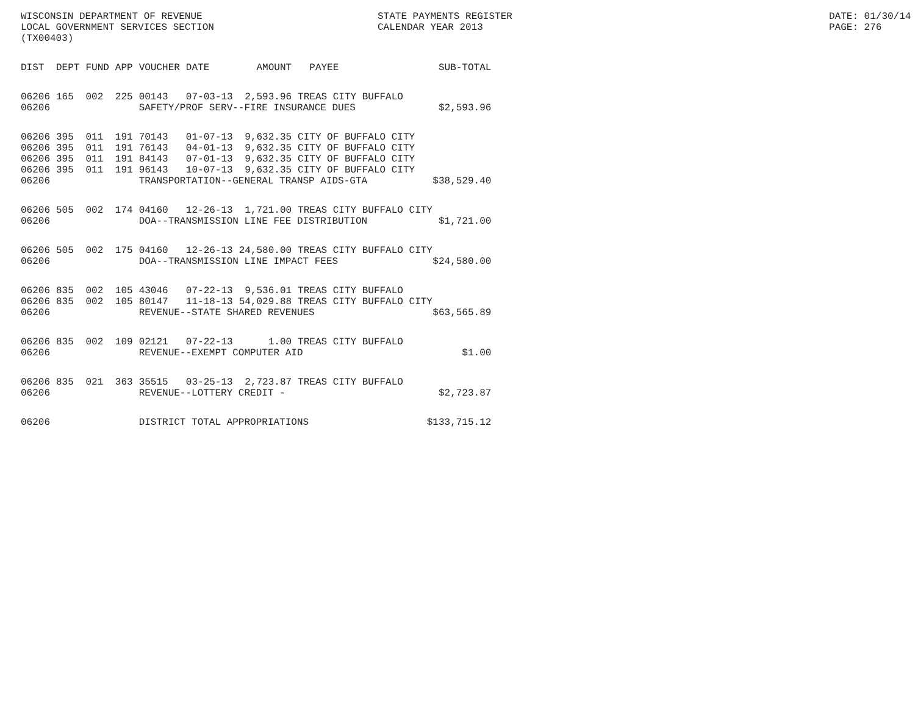WISCONSIN DEPARTMENT OF REVENUE STATE PAYMENTS REGISTER DATE: 01/30/14
LOCAL GOVERNMENT SERVICES SECTION CALENDAR YEAR 2013 PAGE: 276
(TX00403)
| DIST | DEPT | FUND | APP | VOUCHER | DATE | AMOUNT | PAYEE | SUB-TOTAL |
| --- | --- | --- | --- | --- | --- | --- | --- | --- |
| 06206 | 165 | 002 | 225 | 00143 | 07-03-13 | 2,593.96 | TREAS CITY BUFFALO | |
| 06206 | | | | SAFETY/PROF SERV--FIRE INSURANCE DUES $2,593.96 | | | | |
| 06206 | 395 | 011 | 191 | 70143 | 01-07-13 | 9,632.35 | CITY OF BUFFALO CITY | |
| 06206 | 395 | 011 | 191 | 76143 | 04-01-13 | 9,632.35 | CITY OF BUFFALO CITY | |
| 06206 | 395 | 011 | 191 | 84143 | 07-01-13 | 9,632.35 | CITY OF BUFFALO CITY | |
| 06206 | 395 | 011 | 191 | 96143 | 10-07-13 | 9,632.35 | CITY OF BUFFALO CITY | |
| 06206 | | | | TRANSPORTATION--GENERAL TRANSP AIDS-GTA $38,529.40 | | | | |
| 06206 | 505 | 002 | 174 | 04160 | 12-26-13 | 1,721.00 | TREAS CITY BUFFALO CITY | |
| 06206 | | | | DOA--TRANSMISSION LINE FEE DISTRIBUTION $1,721.00 | | | | |
| 06206 | 505 | 002 | 175 | 04160 | 12-26-13 | 24,580.00 | TREAS CITY BUFFALO CITY | |
| 06206 | | | | DOA--TRANSMISSION LINE IMPACT FEES $24,580.00 | | | | |
| 06206 | 835 | 002 | 105 | 43046 | 07-22-13 | 9,536.01 | TREAS CITY BUFFALO | |
| 06206 | 835 | 002 | 105 | 80147 | 11-18-13 | 54,029.88 | TREAS CITY BUFFALO CITY | |
| 06206 | | | | REVENUE--STATE SHARED REVENUES $63,565.89 | | | | |
| 06206 | 835 | 002 | 109 | 02121 | 07-22-13 | 1.00 | TREAS CITY BUFFALO | |
| 06206 | | | | REVENUE--EXEMPT COMPUTER AID $1.00 | | | | |
| 06206 | 835 | 021 | 363 | 35515 | 03-25-13 | 2,723.87 | TREAS CITY BUFFALO | |
| 06206 | | | | REVENUE--LOTTERY CREDIT - $2,723.87 | | | | |
| 06206 | | | | DISTRICT TOTAL APPROPRIATIONS $133,715.12 | | | | |